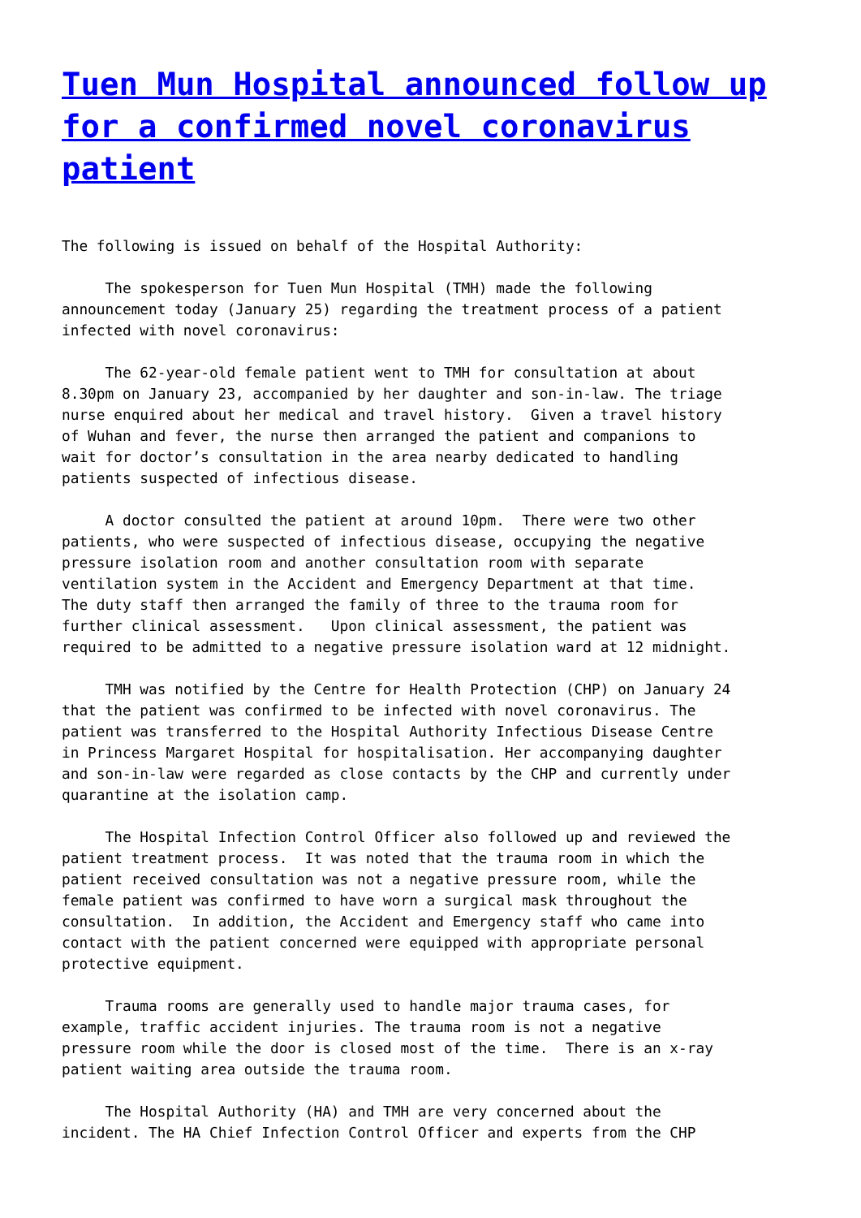Tuen Mun Hospital announced follow up for a confirmed novel coronavirus patient
The following is issued on behalf of the Hospital Authority:
The spokesperson for Tuen Mun Hospital (TMH) made the following announcement today (January 25) regarding the treatment process of a patient infected with novel coronavirus:
The 62-year-old female patient went to TMH for consultation at about 8.30pm on January 23, accompanied by her daughter and son-in-law. The triage nurse enquired about her medical and travel history. Given a travel history of Wuhan and fever, the nurse then arranged the patient and companions to wait for doctor’s consultation in the area nearby dedicated to handling patients suspected of infectious disease.
A doctor consulted the patient at around 10pm. There were two other patients, who were suspected of infectious disease, occupying the negative pressure isolation room and another consultation room with separate ventilation system in the Accident and Emergency Department at that time. The duty staff then arranged the family of three to the trauma room for further clinical assessment. Upon clinical assessment, the patient was required to be admitted to a negative pressure isolation ward at 12 midnight.
TMH was notified by the Centre for Health Protection (CHP) on January 24 that the patient was confirmed to be infected with novel coronavirus. The patient was transferred to the Hospital Authority Infectious Disease Centre in Princess Margaret Hospital for hospitalisation. Her accompanying daughter and son-in-law were regarded as close contacts by the CHP and currently under quarantine at the isolation camp.
The Hospital Infection Control Officer also followed up and reviewed the patient treatment process. It was noted that the trauma room in which the patient received consultation was not a negative pressure room, while the female patient was confirmed to have worn a surgical mask throughout the consultation. In addition, the Accident and Emergency staff who came into contact with the patient concerned were equipped with appropriate personal protective equipment.
Trauma rooms are generally used to handle major trauma cases, for example, traffic accident injuries. The trauma room is not a negative pressure room while the door is closed most of the time. There is an x-ray patient waiting area outside the trauma room.
The Hospital Authority (HA) and TMH are very concerned about the incident. The HA Chief Infection Control Officer and experts from the CHP